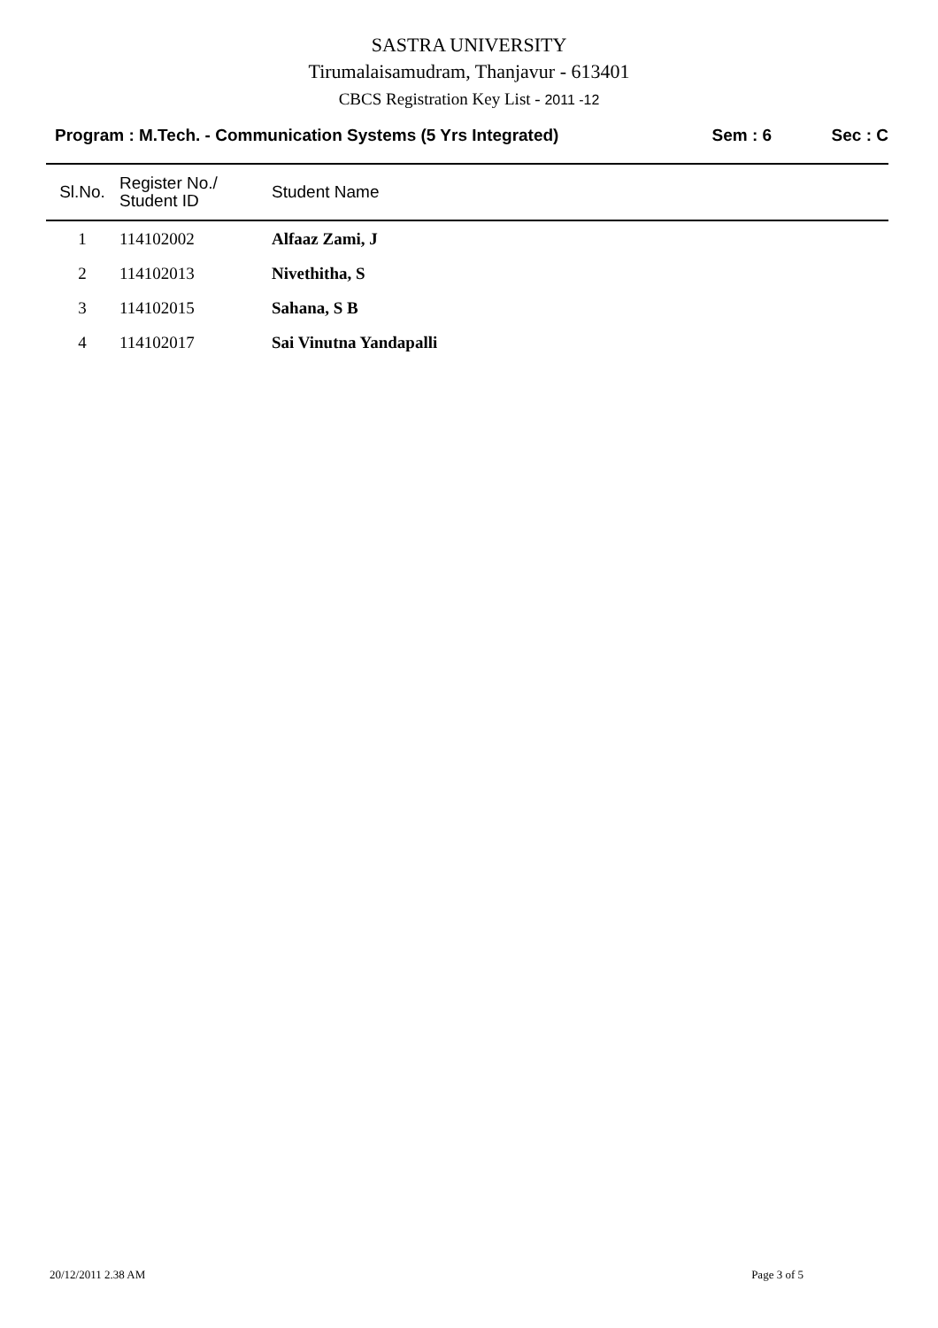SASTRA UNIVERSITY
Tirumalaisamudram, Thanjavur - 613401
CBCS Registration Key List - 2011 -12
Program : M.Tech. - Communication Systems (5 Yrs Integrated) Sem : 6 Sec : C
| Sl.No. | Register No./ Student ID | Student Name |
| --- | --- | --- |
| 1 | 114102002 | Alfaaz Zami, J |
| 2 | 114102013 | Nivethitha, S |
| 3 | 114102015 | Sahana, S B |
| 4 | 114102017 | Sai Vinutna Yandapalli |
20/12/2011 2.38 AM Page 3 of 5